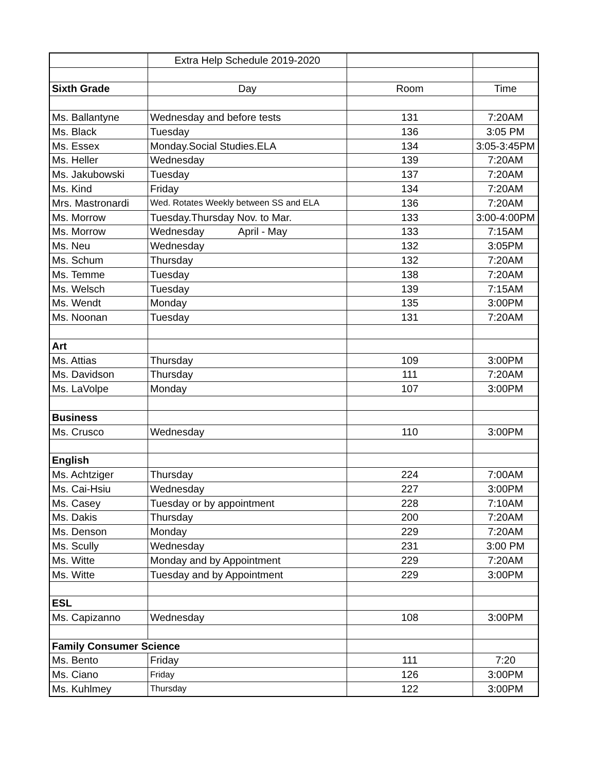| | Extra Help Schedule 2019-2020 | | |
| Sixth Grade | Day | Room | Time |
| Ms. Ballantyne | Wednesday and before tests | 131 | 7:20AM |
| Ms. Black | Tuesday | 136 | 3:05 PM |
| Ms. Essex | Monday.Social Studies.ELA | 134 | 3:05-3:45PM |
| Ms. Heller | Wednesday | 139 | 7:20AM |
| Ms. Jakubowski | Tuesday | 137 | 7:20AM |
| Ms. Kind | Friday | 134 | 7:20AM |
| Mrs. Mastronardi | Wed. Rotates Weekly between SS and ELA | 136 | 7:20AM |
| Ms. Morrow | Tuesday.Thursday Nov. to Mar. | 133 | 3:00-4:00PM |
| Ms. Morrow | Wednesday April - May | 133 | 7:15AM |
| Ms. Neu | Wednesday | 132 | 3:05PM |
| Ms. Schum | Thursday | 132 | 7:20AM |
| Ms. Temme | Tuesday | 138 | 7:20AM |
| Ms. Welsch | Tuesday | 139 | 7:15AM |
| Ms. Wendt | Monday | 135 | 3:00PM |
| Ms. Noonan | Tuesday | 131 | 7:20AM |
| Art | | | |
| Ms. Attias | Thursday | 109 | 3:00PM |
| Ms. Davidson | Thursday | 111 | 7:20AM |
| Ms. LaVolpe | Monday | 107 | 3:00PM |
| Business | | | |
| Ms. Crusco | Wednesday | 110 | 3:00PM |
| English | | | |
| Ms. Achtziger | Thursday | 224 | 7:00AM |
| Ms. Cai-Hsiu | Wednesday | 227 | 3:00PM |
| Ms. Casey | Tuesday or by appointment | 228 | 7:10AM |
| Ms. Dakis | Thursday | 200 | 7:20AM |
| Ms. Denson | Monday | 229 | 7:20AM |
| Ms. Scully | Wednesday | 231 | 3:00 PM |
| Ms. Witte | Monday and by Appointment | 229 | 7:20AM |
| Ms. Witte | Tuesday and by Appointment | 229 | 3:00PM |
| ESL | | | |
| Ms. Capizanno | Wednesday | 108 | 3:00PM |
| Family Consumer Science | | | |
| Ms. Bento | Friday | 111 | 7:20 |
| Ms. Ciano | Friday | 126 | 3:00PM |
| Ms. Kuhlmey | Thursday | 122 | 3:00PM |